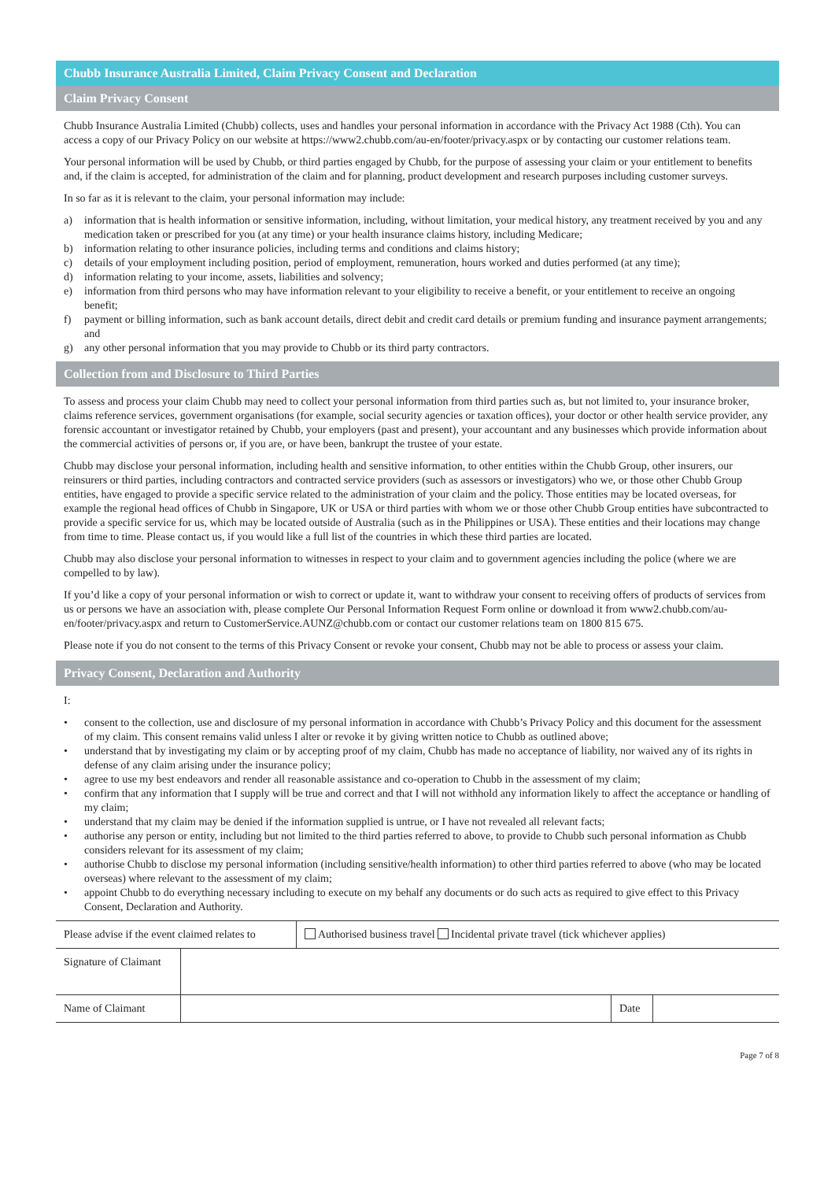Chubb Insurance Australia Limited, Claim Privacy Consent and Declaration
Claim Privacy Consent
Chubb Insurance Australia Limited (Chubb) collects, uses and handles your personal information in accordance with the Privacy Act 1988 (Cth). You can access a copy of our Privacy Policy on our website at https://www2.chubb.com/au-en/footer/privacy.aspx or by contacting our customer relations team.
Your personal information will be used by Chubb, or third parties engaged by Chubb, for the purpose of assessing your claim or your entitlement to benefits and, if the claim is accepted, for administration of the claim and for planning, product development and research purposes including customer surveys.
In so far as it is relevant to the claim, your personal information may include:
a) information that is health information or sensitive information, including, without limitation, your medical history, any treatment received by you and any medication taken or prescribed for you (at any time) or your health insurance claims history, including Medicare;
b) information relating to other insurance policies, including terms and conditions and claims history;
c) details of your employment including position, period of employment, remuneration, hours worked and duties performed (at any time);
d) information relating to your income, assets, liabilities and solvency;
e) information from third persons who may have information relevant to your eligibility to receive a benefit, or your entitlement to receive an ongoing benefit;
f) payment or billing information, such as bank account details, direct debit and credit card details or premium funding and insurance payment arrangements; and
g) any other personal information that you may provide to Chubb or its third party contractors.
Collection from and Disclosure to Third Parties
To assess and process your claim Chubb may need to collect your personal information from third parties such as, but not limited to, your insurance broker, claims reference services, government organisations (for example, social security agencies or taxation offices), your doctor or other health service provider, any forensic accountant or investigator retained by Chubb, your employers (past and present), your accountant and any businesses which provide information about the commercial activities of persons or, if you are, or have been, bankrupt the trustee of your estate.
Chubb may disclose your personal information, including health and sensitive information, to other entities within the Chubb Group, other insurers, our reinsurers or third parties, including contractors and contracted service providers (such as assessors or investigators) who we, or those other Chubb Group entities, have engaged to provide a specific service related to the administration of your claim and the policy. Those entities may be located overseas, for example the regional head offices of Chubb in Singapore, UK or USA or third parties with whom we or those other Chubb Group entities have subcontracted to provide a specific service for us, which may be located outside of Australia (such as in the Philippines or USA). These entities and their locations may change from time to time. Please contact us, if you would like a full list of the countries in which these third parties are located.
Chubb may also disclose your personal information to witnesses in respect to your claim and to government agencies including the police (where we are compelled to by law).
If you’d like a copy of your personal information or wish to correct or update it, want to withdraw your consent to receiving offers of products of services from us or persons we have an association with, please complete Our Personal Information Request Form online or download it from www2.chubb.com/au-en/footer/privacy.aspx and return to CustomerService.AUNZ@chubb.com or contact our customer relations team on 1800 815 675.
Please note if you do not consent to the terms of this Privacy Consent or revoke your consent, Chubb may not be able to process or assess your claim.
Privacy Consent, Declaration and Authority
I:
• consent to the collection, use and disclosure of my personal information in accordance with Chubb’s Privacy Policy and this document for the assessment of my claim. This consent remains valid unless I alter or revoke it by giving written notice to Chubb as outlined above;
• understand that by investigating my claim or by accepting proof of my claim, Chubb has made no acceptance of liability, nor waived any of its rights in defense of any claim arising under the insurance policy;
• agree to use my best endeavors and render all reasonable assistance and co-operation to Chubb in the assessment of my claim;
• confirm that any information that I supply will be true and correct and that I will not withhold any information likely to affect the acceptance or handling of my claim;
• understand that my claim may be denied if the information supplied is untrue, or I have not revealed all relevant facts;
• authorise any person or entity, including but not limited to the third parties referred to above, to provide to Chubb such personal information as Chubb considers relevant for its assessment of my claim;
• authorise Chubb to disclose my personal information (including sensitive/health information) to other third parties referred to above (who may be located overseas) where relevant to the assessment of my claim;
• appoint Chubb to do everything necessary including to execute on my behalf any documents or do such acts as required to give effect to this Privacy Consent, Declaration and Authority.
| Please advise if the event claimed relates to | Authorised business travel Incidental private travel (tick whichever applies) |
| Signature of Claimant | | | |
| Name of Claimant | | Date | |
Page 7 of 8